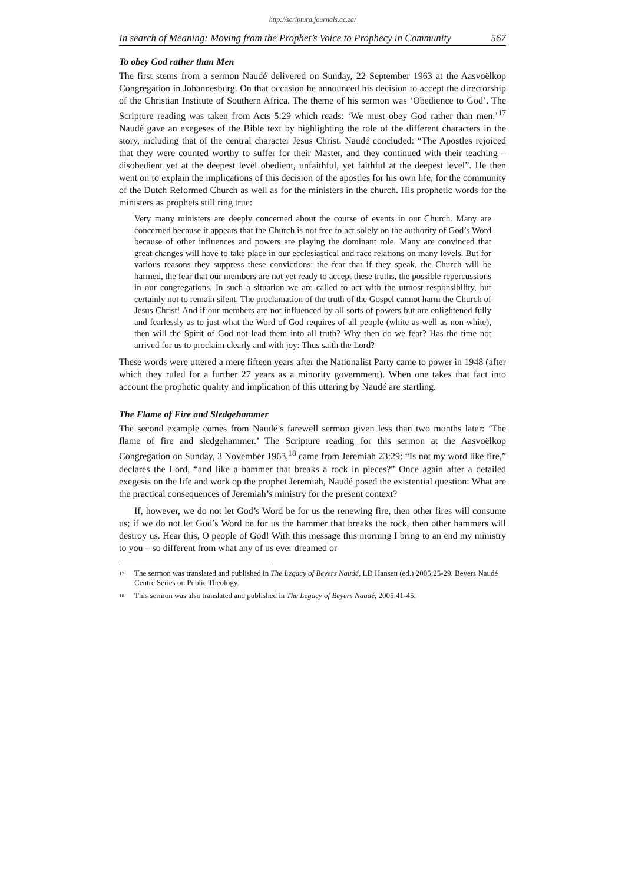http://scriptura.journals.ac.za/
In search of Meaning: Moving from the Prophet’s Voice to Prophecy in Community 567
To obey God rather than Men
The first stems from a sermon Naudé delivered on Sunday, 22 September 1963 at the Aasvoëlkop Congregation in Johannesburg. On that occasion he announced his decision to accept the directorship of the Christian Institute of Southern Africa. The theme of his sermon was ‘Obedience to God’. The Scripture reading was taken from Acts 5:29 which reads: ‘We must obey God rather than men.’<sup>17</sup> Naudé gave an exegeses of the Bible text by highlighting the role of the different characters in the story, including that of the central character Jesus Christ. Naudé concluded: “The Apostles rejoiced that they were counted worthy to suffer for their Master, and they continued with their teaching – disobedient yet at the deepest level obedient, unfaithful, yet faithful at the deepest level”. He then went on to explain the implications of this decision of the apostles for his own life, for the community of the Dutch Reformed Church as well as for the ministers in the church. His prophetic words for the ministers as prophets still ring true:
Very many ministers are deeply concerned about the course of events in our Church. Many are concerned because it appears that the Church is not free to act solely on the authority of God’s Word because of other influences and powers are playing the dominant role. Many are convinced that great changes will have to take place in our ecclesiastical and race relations on many levels. But for various reasons they suppress these convictions: the fear that if they speak, the Church will be harmed, the fear that our members are not yet ready to accept these truths, the possible repercussions in our congregations. In such a situation we are called to act with the utmost responsibility, but certainly not to remain silent. The proclamation of the truth of the Gospel cannot harm the Church of Jesus Christ! And if our members are not influenced by all sorts of powers but are enlightened fully and fearlessly as to just what the Word of God requires of all people (white as well as non-white), then will the Spirit of God not lead them into all truth? Why then do we fear? Has the time not arrived for us to proclaim clearly and with joy: Thus saith the Lord?
These words were uttered a mere fifteen years after the Nationalist Party came to power in 1948 (after which they ruled for a further 27 years as a minority government). When one takes that fact into account the prophetic quality and implication of this uttering by Naudé are startling.
The Flame of Fire and Sledgehammer
The second example comes from Naudé’s farewell sermon given less than two months later: ‘The flame of fire and sledgehammer.’ The Scripture reading for this sermon at the Aasvoëlkop Congregation on Sunday, 3 November 1963,<sup>18</sup> came from Jeremiah 23:29: “Is not my word like fire,” declares the Lord, “and like a hammer that breaks a rock in pieces?” Once again after a detailed exegesis on the life and work op the prophet Jeremiah, Naudé posed the existential question: What are the practical consequences of Jeremiah’s ministry for the present context?
If, however, we do not let God’s Word be for us the renewing fire, then other fires will consume us; if we do not let God’s Word be for us the hammer that breaks the rock, then other hammers will destroy us. Hear this, O people of God! With this message this morning I bring to an end my ministry to you – so different from what any of us ever dreamed or
<sup>17</sup> The sermon was translated and published in The Legacy of Beyers Naudé, LD Hansen (ed.) 2005:25-29. Beyers Naudé Centre Series on Public Theology.
<sup>18</sup> This sermon was also translated and published in The Legacy of Beyers Naudé, 2005:41-45.